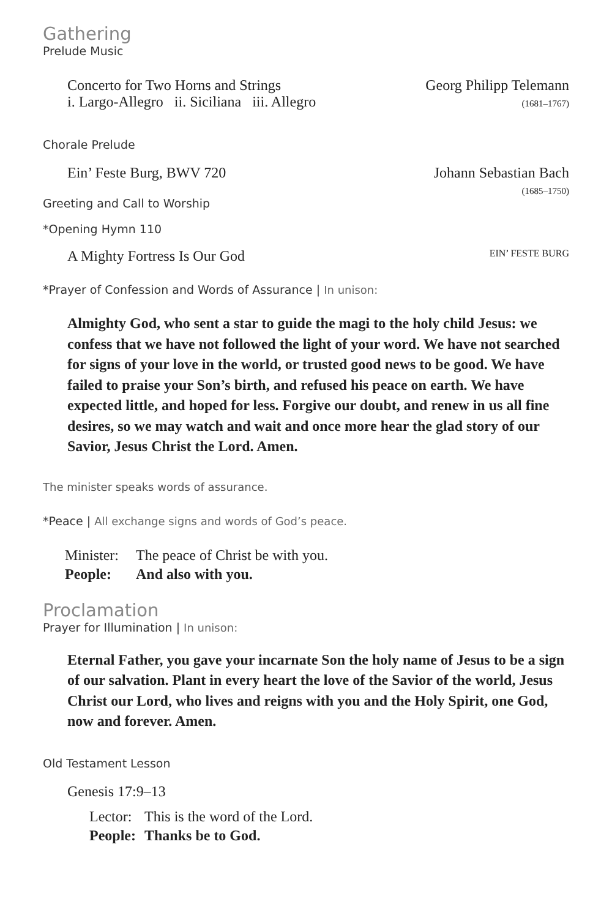Gathering
Prelude Music
Concerto for Two Horns and Strings
i. Largo-Allegro ii. Siciliana iii. Allegro
Georg Philipp Telemann
(1681–1767)
Chorale Prelude
Ein’ Feste Burg, BWV 720 Johann Sebastian Bach
(1685–1750)
Greeting and Call to Worship
*Opening Hymn 110
A Mighty Fortress Is Our God
EIN’ FESTE BURG
*Prayer of Confession and Words of Assurance | In unison:
Almighty God, who sent a star to guide the magi to the holy child Jesus: we confess that we have not followed the light of your word. We have not searched for signs of your love in the world, or trusted good news to be good. We have failed to praise your Son’s birth, and refused his peace on earth. We have expected little, and hoped for less. Forgive our doubt, and renew in us all fine desires, so we may watch and wait and once more hear the glad story of our Savior, Jesus Christ the Lord. Amen.
The minister speaks words of assurance.
*Peace | All exchange signs and words of God’s peace.
| Minister: | The peace of Christ be with you. |
| People: | And also with you. |
Proclamation
Prayer for Illumination | In unison:
Eternal Father, you gave your incarnate Son the holy name of Jesus to be a sign of our salvation. Plant in every heart the love of the Savior of the world, Jesus Christ our Lord, who lives and reigns with you and the Holy Spirit, one God, now and forever. Amen.
Old Testament Lesson
Genesis 17:9–13
| Lector: | This is the word of the Lord. |
| People: | Thanks be to God. |